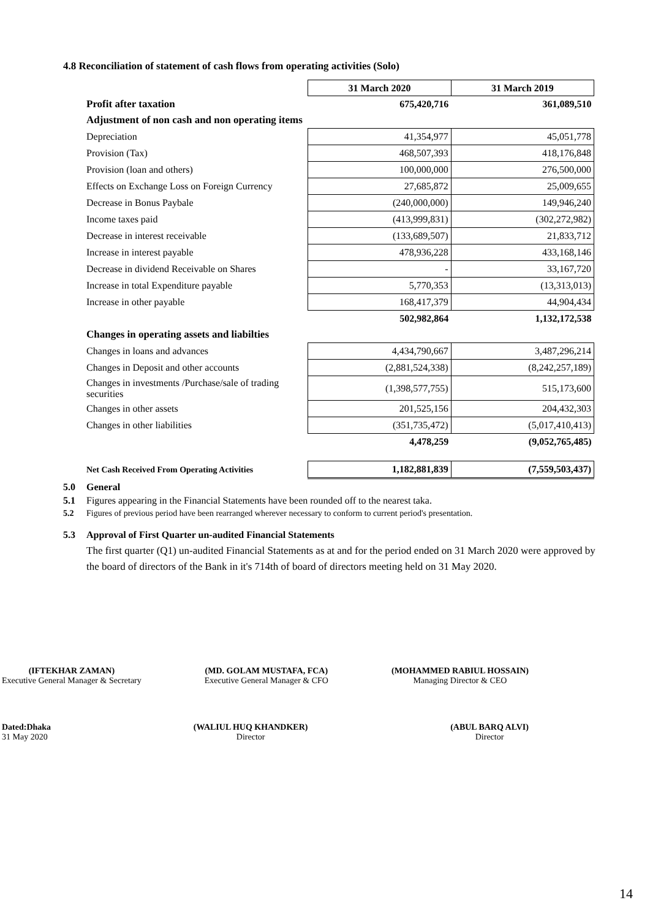4.8 Reconciliation of statement of cash flows from operating activities (Solo)
| | 31 March 2020 | 31 March 2019 |
| Profit after taxation | 675,420,716 | 361,089,510 |
| Adjustment of non cash and non operating items | | |
| Depreciation | 41,354,977 | 45,051,778 |
| Provision (Tax) | 468,507,393 | 418,176,848 |
| Provision (loan and others) | 100,000,000 | 276,500,000 |
| Effects on Exchange Loss on Foreign Currency | 27,685,872 | 25,009,655 |
| Decrease in Bonus Paybale | (240,000,000) | 149,946,240 |
| Income taxes paid | (413,999,831) | (302,272,982) |
| Decrease in interest receivable | (133,689,507) | 21,833,712 |
| Increase in interest payable | 478,936,228 | 433,168,146 |
| Decrease in dividend Receivable on Shares | - | 33,167,720 |
| Increase in total Expenditure payable | 5,770,353 | (13,313,013) |
| Increase in other payable | 168,417,379 | 44,904,434 |
| | 502,982,864 | 1,132,172,538 |
| Changes in operating assets and liabilties | | |
| Changes in loans and advances | 4,434,790,667 | 3,487,296,214 |
| Changes in Deposit and other accounts | (2,881,524,338) | (8,242,257,189) |
| Changes in investments /Purchase/sale of trading securities | (1,398,577,755) | 515,173,600 |
| Changes in other assets | 201,525,156 | 204,432,303 |
| Changes in other liabilities | (351,735,472) | (5,017,410,413) |
| | 4,478,259 | (9,052,765,485) |
| Net Cash Received From Operating Activities | 1,182,881,839 | (7,559,503,437) |
5.0 General
5.1 Figures appearing in the Financial Statements have been rounded off to the nearest taka.
5.2 Figures of previous period have been rearranged wherever necessary to conform to current period's presentation.
5.3 Approval of First Quarter un-audited Financial Statements
The first quarter (Q1) un-audited Financial Statements as at and for the period ended on 31 March 2020 were approved by the board of directors of the Bank in it's 714th of board of directors meeting held on 31 May 2020.
(IFTEKHAR ZAMAN)
Executive General Manager & Secretary
(MD. GOLAM MUSTAFA, FCA)
Executive General Manager & CFO
(MOHAMMED RABIUL HOSSAIN)
Managing Director & CEO
Dated:Dhaka
31 May 2020
(WALIUL HUQ KHANDKER)
Director
(ABUL BARQ ALVI)
Director
14